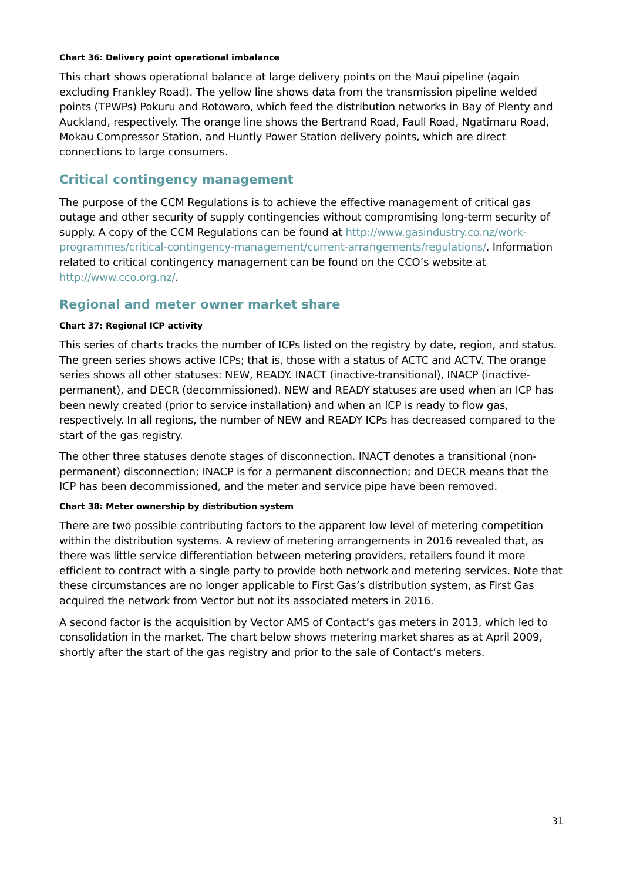Chart 36: Delivery point operational imbalance
This chart shows operational balance at large delivery points on the Maui pipeline (again excluding Frankley Road). The yellow line shows data from the transmission pipeline welded points (TPWPs) Pokuru and Rotowaro, which feed the distribution networks in Bay of Plenty and Auckland, respectively. The orange line shows the Bertrand Road, Faull Road, Ngatimaru Road, Mokau Compressor Station, and Huntly Power Station delivery points, which are direct connections to large consumers.
Critical contingency management
The purpose of the CCM Regulations is to achieve the effective management of critical gas outage and other security of supply contingencies without compromising long-term security of supply. A copy of the CCM Regulations can be found at http://www.gasindustry.co.nz/work-programmes/critical-contingency-management/current-arrangements/regulations/. Information related to critical contingency management can be found on the CCO’s website at http://www.cco.org.nz/.
Regional and meter owner market share
Chart 37: Regional ICP activity
This series of charts tracks the number of ICPs listed on the registry by date, region, and status. The green series shows active ICPs; that is, those with a status of ACTC and ACTV. The orange series shows all other statuses: NEW, READY. INACT (inactive-transitional), INACP (inactive-permanent), and DECR (decommissioned). NEW and READY statuses are used when an ICP has been newly created (prior to service installation) and when an ICP is ready to flow gas, respectively. In all regions, the number of NEW and READY ICPs has decreased compared to the start of the gas registry.
The other three statuses denote stages of disconnection. INACT denotes a transitional (non-permanent) disconnection; INACP is for a permanent disconnection; and DECR means that the ICP has been decommissioned, and the meter and service pipe have been removed.
Chart 38: Meter ownership by distribution system
There are two possible contributing factors to the apparent low level of metering competition within the distribution systems. A review of metering arrangements in 2016 revealed that, as there was little service differentiation between metering providers, retailers found it more efficient to contract with a single party to provide both network and metering services. Note that these circumstances are no longer applicable to First Gas’s distribution system, as First Gas acquired the network from Vector but not its associated meters in 2016.
A second factor is the acquisition by Vector AMS of Contact’s gas meters in 2013, which led to consolidation in the market. The chart below shows metering market shares as at April 2009, shortly after the start of the gas registry and prior to the sale of Contact’s meters.
31